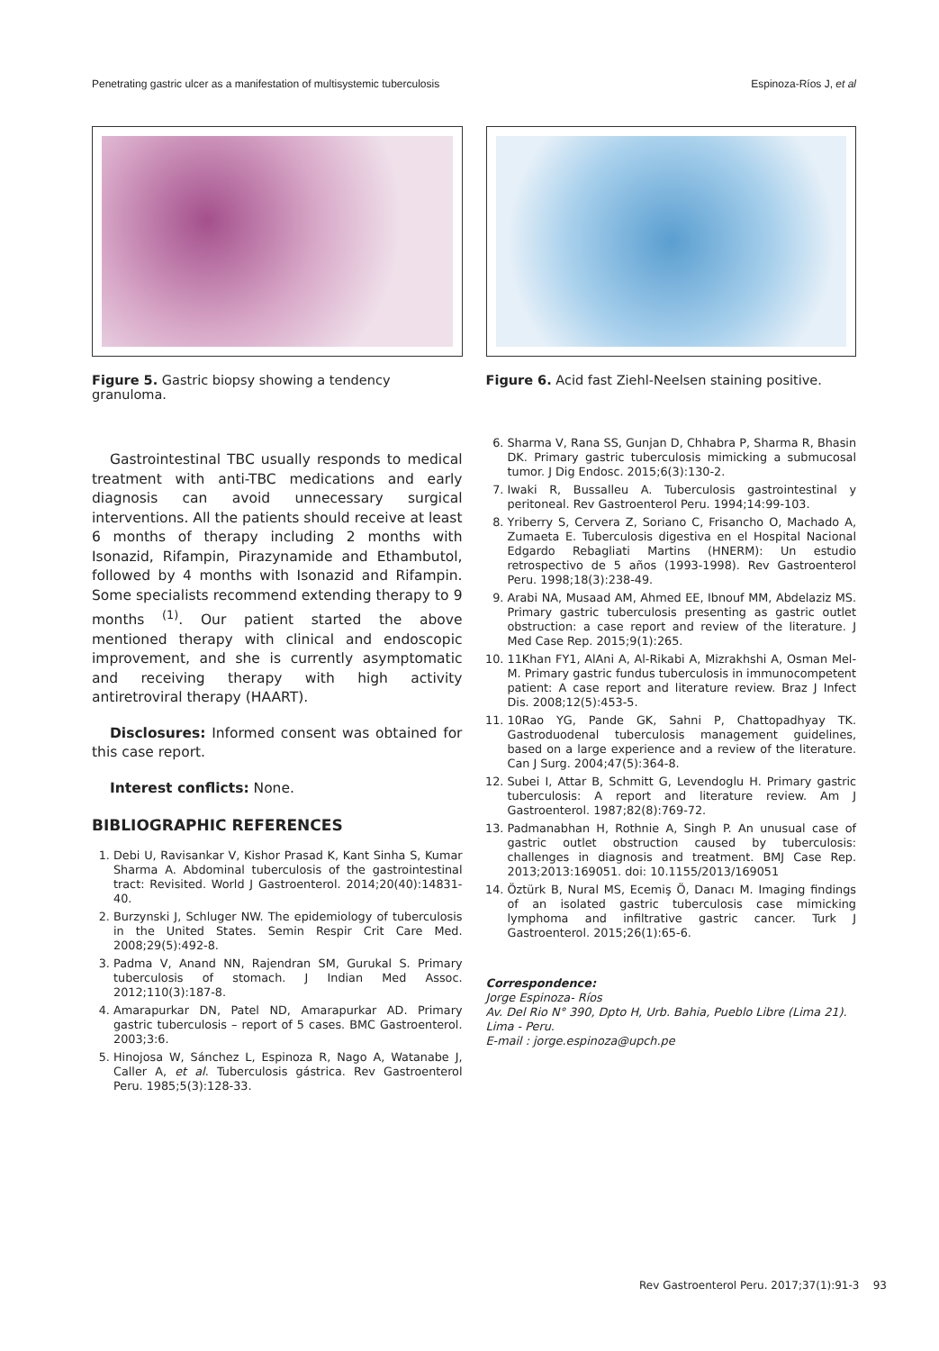Penetrating gastric ulcer as a manifestation of multisystemic tuberculosis Espinoza-Ríos J, et al
Figure 5. Gastric biopsy showing a tendency granuloma.
Gastrointestinal TBC usually responds to medical treatment with anti-TBC medications and early diagnosis can avoid unnecessary surgical interventions. All the patients should receive at least 6 months of therapy including 2 months with Isonazid, Rifampin, Pirazynamide and Ethambutol, followed by 4 months with Isonazid and Rifampin. Some specialists recommend extending therapy to 9 months <sup>(1)</sup>. Our patient started the above mentioned therapy with clinical and endoscopic improvement, and she is currently asymptomatic and receiving therapy with high activity antiretroviral therapy (HAART).
Disclosures: Informed consent was obtained for this case report.
Interest conflicts: None.
BIBLIOGRAPHIC REFERENCES
1. Debi U, Ravisankar V, Kishor Prasad K, Kant Sinha S, Kumar Sharma A. Abdominal tuberculosis of the gastrointestinal tract: Revisited. World J Gastroenterol. 2014;20(40):14831-40.
2. Burzynski J, Schluger NW. The epidemiology of tuberculosis in the United States. Semin Respir Crit Care Med. 2008;29(5):492-8.
3. Padma V, Anand NN, Rajendran SM, Gurukal S. Primary tuberculosis of stomach. J Indian Med Assoc. 2012;110(3):187-8.
4. Amarapurkar DN, Patel ND, Amarapurkar AD. Primary gastric tuberculosis – report of 5 cases. BMC Gastroenterol. 2003;3:6.
5. Hinojosa W, Sánchez L, Espinoza R, Nago A, Watanabe J, Caller A, et al. Tuberculosis gástrica. Rev Gastroenterol Peru. 1985;5(3):128-33.
Figure 6. Acid fast Ziehl-Neelsen staining positive.
6. Sharma V, Rana SS, Gunjan D, Chhabra P, Sharma R, Bhasin DK. Primary gastric tuberculosis mimicking a submucosal tumor. J Dig Endosc. 2015;6(3):130-2.
7. Iwaki R, Bussalleu A. Tuberculosis gastrointestinal y peritoneal. Rev Gastroenterol Peru. 1994;14:99-103.
8. Yriberry S, Cervera Z, Soriano C, Frisancho O, Machado A, Zumaeta E. Tuberculosis digestiva en el Hospital Nacional Edgardo Rebagliati Martins (HNERM): Un estudio retrospectivo de 5 años (1993-1998). Rev Gastroenterol Peru. 1998;18(3):238-49.
9. Arabi NA, Musaad AM, Ahmed EE, Ibnouf MM, Abdelaziz MS. Primary gastric tuberculosis presenting as gastric outlet obstruction: a case report and review of the literature. J Med Case Rep. 2015;9(1):265.
10. 11Khan FY1, AlAni A, Al-Rikabi A, Mizrakhshi A, Osman Mel-M. Primary gastric fundus tuberculosis in immunocompetent patient: A case report and literature review. Braz J Infect Dis. 2008;12(5):453-5.
11. 10Rao YG, Pande GK, Sahni P, Chattopadhyay TK. Gastroduodenal tuberculosis management guidelines, based on a large experience and a review of the literature. Can J Surg. 2004;47(5):364-8.
12. Subei I, Attar B, Schmitt G, Levendoglu H. Primary gastric tuberculosis: A report and literature review. Am J Gastroenterol. 1987;82(8):769-72.
13. Padmanabhan H, Rothnie A, Singh P. An unusual case of gastric outlet obstruction caused by tuberculosis: challenges in diagnosis and treatment. BMJ Case Rep. 2013;2013:169051. doi: 10.1155/2013/169051
14. Öztürk B, Nural MS, Ecemiş Ö, Danacı M. Imaging findings of an isolated gastric tuberculosis case mimicking lymphoma and infiltrative gastric cancer. Turk J Gastroenterol. 2015;26(1):65-6.
Correspondence:
Jorge Espinoza- Ríos
Av. Del Rio N° 390, Dpto H, Urb. Bahia, Pueblo Libre (Lima 21). Lima - Peru.
E-mail : jorge.espinoza@upch.pe
Rev Gastroenterol Peru. 2017;37(1):91-3 93